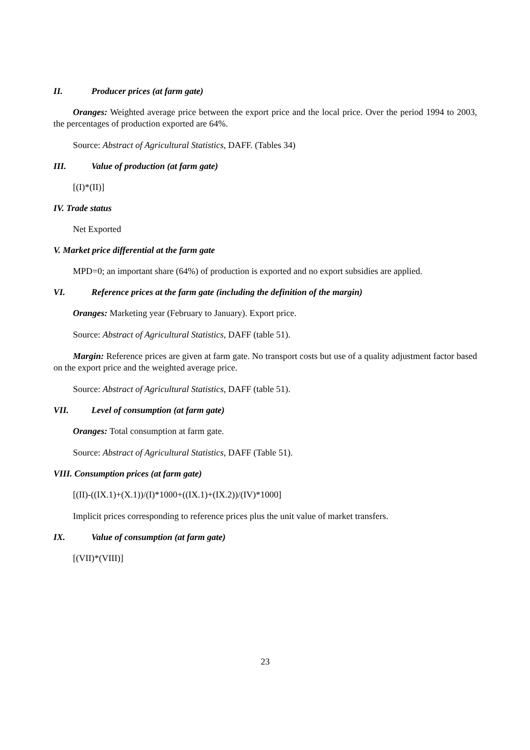II. Producer prices (at farm gate)
Oranges: Weighted average price between the export price and the local price. Over the period 1994 to 2003, the percentages of production exported are 64%.
Source: Abstract of Agricultural Statistics, DAFF. (Tables 34)
III. Value of production (at farm gate)
[(I)*(II)]
IV. Trade status
Net Exported
V. Market price differential at the farm gate
MPD=0; an important share (64%) of production is exported and no export subsidies are applied.
VI. Reference prices at the farm gate (including the definition of the margin)
Oranges: Marketing year (February to January). Export price.
Source: Abstract of Agricultural Statistics, DAFF (table 51).
Margin: Reference prices are given at farm gate. No transport costs but use of a quality adjustment factor based on the export price and the weighted average price.
Source: Abstract of Agricultural Statistics, DAFF (table 51).
VII. Level of consumption (at farm gate)
Oranges: Total consumption at farm gate.
Source: Abstract of Agricultural Statistics, DAFF (Table 51).
VIII. Consumption prices (at farm gate)
[(II)-((IX.1)+(X.1))/(I)*1000+((IX.1)+(IX.2))/(IV)*1000]
Implicit prices corresponding to reference prices plus the unit value of market transfers.
IX. Value of consumption (at farm gate)
[(VII)*(VIII)]
23